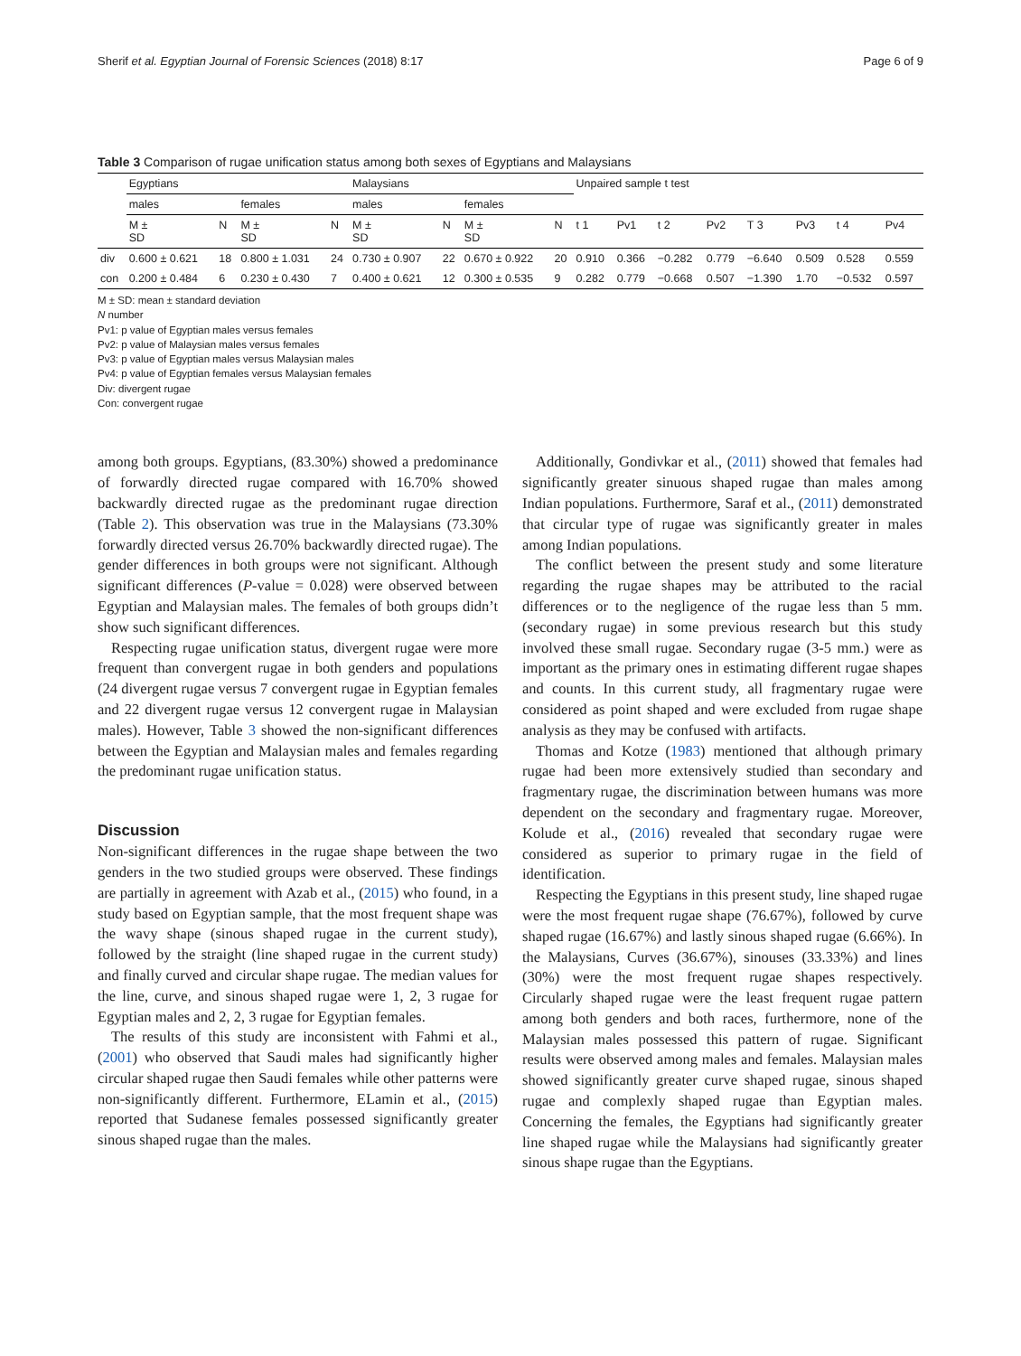Sherif et al. Egyptian Journal of Forensic Sciences (2018) 8:17 Page 6 of 9
Table 3 Comparison of rugae unification status among both sexes of Egyptians and Malaysians
| | Egyptians | | | | Malaysians | | | | Unpaired sample t test | | | | | | | |
| --- | --- | --- | --- | --- | --- | --- | --- | --- | --- | --- | --- | --- | --- | --- | --- | --- |
| | males | | females | | males | | females | | | | | | | | | |
| | M ± SD | N | M ± SD | N | M ± SD | N | M ± SD | N | t 1 | Pv1 | t 2 | Pv2 | T 3 | Pv3 | t 4 | Pv4 |
| div | 0.600 ± 0.621 | 18 | 0.800 ± 1.031 | 24 | 0.730 ± 0.907 | 22 | 0.670 ± 0.922 | 20 | 0.910 | 0.366 | −0.282 | 0.779 | −6.640 | 0.509 | 0.528 | 0.559 |
| con | 0.200 ± 0.484 | 6 | 0.230 ± 0.430 | 7 | 0.400 ± 0.621 | 12 | 0.300 ± 0.535 | 9 | 0.282 | 0.779 | −0.668 | 0.507 | −1.390 | 1.70 | −0.532 | 0.597 |
M ± SD: mean ± standard deviation
N number
Pv1: p value of Egyptian males versus females
Pv2: p value of Malaysian males versus females
Pv3: p value of Egyptian males versus Malaysian males
Pv4: p value of Egyptian females versus Malaysian females
Div: divergent rugae
Con: convergent rugae
among both groups. Egyptians, (83.30%) showed a predominance of forwardly directed rugae compared with 16.70% showed backwardly directed rugae as the predominant rugae direction (Table 2). This observation was true in the Malaysians (73.30% forwardly directed versus 26.70% backwardly directed rugae). The gender differences in both groups were not significant. Although significant differences (P-value = 0.028) were observed between Egyptian and Malaysian males. The females of both groups didn’t show such significant differences.
Respecting rugae unification status, divergent rugae were more frequent than convergent rugae in both genders and populations (24 divergent rugae versus 7 convergent rugae in Egyptian females and 22 divergent rugae versus 12 convergent rugae in Malaysian males). However, Table 3 showed the non-significant differences between the Egyptian and Malaysian males and females regarding the predominant rugae unification status.
Discussion
Non-significant differences in the rugae shape between the two genders in the two studied groups were observed. These findings are partially in agreement with Azab et al., (2015) who found, in a study based on Egyptian sample, that the most frequent shape was the wavy shape (sinous shaped rugae in the current study), followed by the straight (line shaped rugae in the current study) and finally curved and circular shape rugae. The median values for the line, curve, and sinous shaped rugae were 1, 2, 3 rugae for Egyptian males and 2, 2, 3 rugae for Egyptian females.
The results of this study are inconsistent with Fahmi et al., (2001) who observed that Saudi males had significantly higher circular shaped rugae then Saudi females while other patterns were non-significantly different. Furthermore, ELamin et al., (2015) reported that Sudanese females possessed significantly greater sinous shaped rugae than the males.
Additionally, Gondivkar et al., (2011) showed that females had significantly greater sinuous shaped rugae than males among Indian populations. Furthermore, Saraf et al., (2011) demonstrated that circular type of rugae was significantly greater in males among Indian populations.
The conflict between the present study and some literature regarding the rugae shapes may be attributed to the racial differences or to the negligence of the rugae less than 5 mm. (secondary rugae) in some previous research but this study involved these small rugae. Secondary rugae (3-5 mm.) were as important as the primary ones in estimating different rugae shapes and counts. In this current study, all fragmentary rugae were considered as point shaped and were excluded from rugae shape analysis as they may be confused with artifacts.
Thomas and Kotze (1983) mentioned that although primary rugae had been more extensively studied than secondary and fragmentary rugae, the discrimination between humans was more dependent on the secondary and fragmentary rugae. Moreover, Kolude et al., (2016) revealed that secondary rugae were considered as superior to primary rugae in the field of identification.
Respecting the Egyptians in this present study, line shaped rugae were the most frequent rugae shape (76.67%), followed by curve shaped rugae (16.67%) and lastly sinous shaped rugae (6.66%). In the Malaysians, Curves (36.67%), sinouses (33.33%) and lines (30%) were the most frequent rugae shapes respectively. Circularly shaped rugae were the least frequent rugae pattern among both genders and both races, furthermore, none of the Malaysian males possessed this pattern of rugae. Significant results were observed among males and females. Malaysian males showed significantly greater curve shaped rugae, sinous shaped rugae and complexly shaped rugae than Egyptian males. Concerning the females, the Egyptians had significantly greater line shaped rugae while the Malaysians had significantly greater sinous shape rugae than the Egyptians.